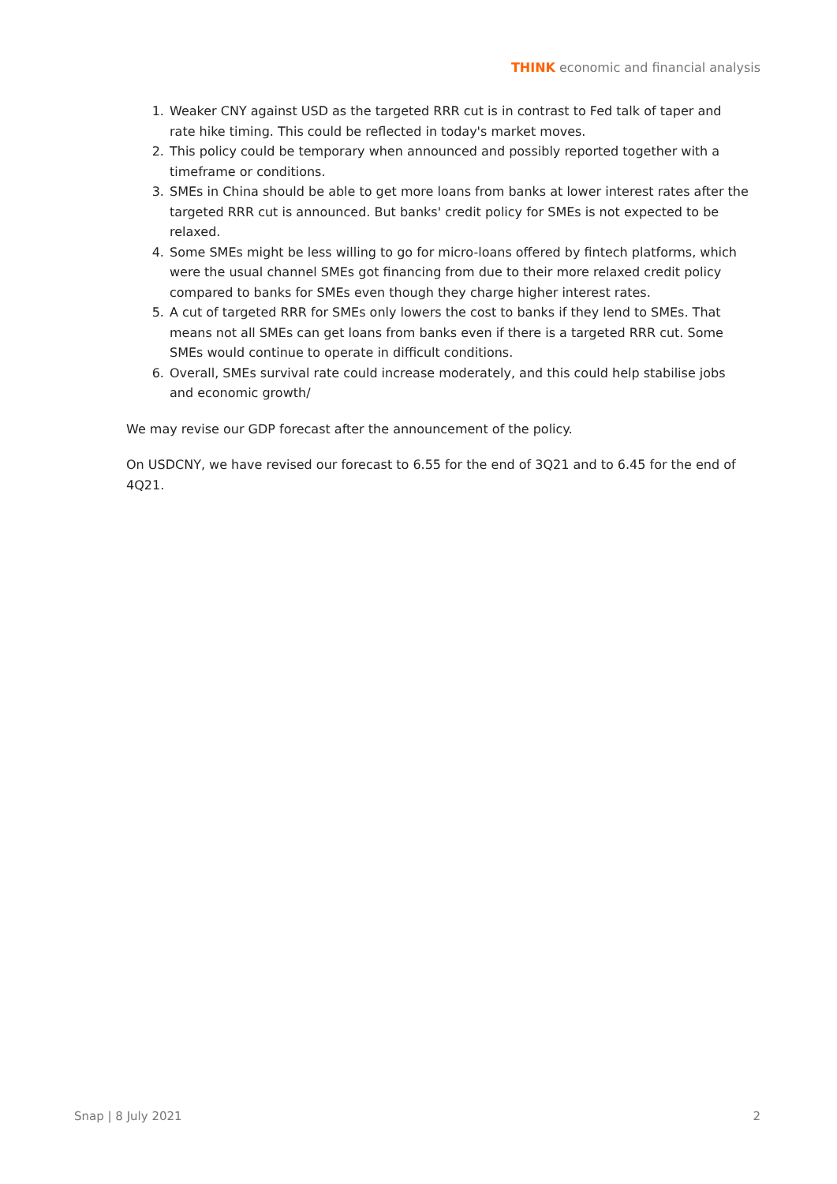THINK economic and financial analysis
1. Weaker CNY against USD as the targeted RRR cut is in contrast to Fed talk of taper and rate hike timing. This could be reflected in today's market moves.
2. This policy could be temporary when announced and possibly reported together with a timeframe or conditions.
3. SMEs in China should be able to get more loans from banks at lower interest rates after the targeted RRR cut is announced. But banks' credit policy for SMEs is not expected to be relaxed.
4. Some SMEs might be less willing to go for micro-loans offered by fintech platforms, which were the usual channel SMEs got financing from due to their more relaxed credit policy compared to banks for SMEs even though they charge higher interest rates.
5. A cut of targeted RRR for SMEs only lowers the cost to banks if they lend to SMEs. That means not all SMEs can get loans from banks even if there is a targeted RRR cut. Some SMEs would continue to operate in difficult conditions.
6. Overall, SMEs survival rate could increase moderately, and this could help stabilise jobs and economic growth/
We may revise our GDP forecast after the announcement of the policy.
On USDCNY, we have revised our forecast to 6.55 for the end of 3Q21 and to 6.45 for the end of 4Q21.
Snap | 8 July 2021 2